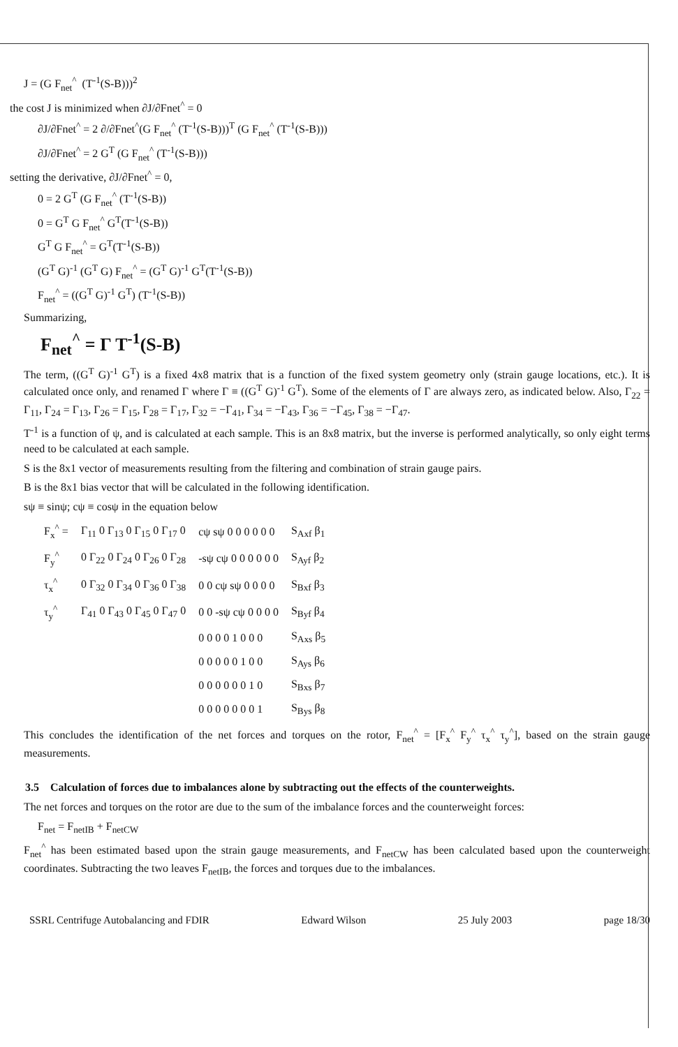J = (G F<sub>net</sub><sup>^</sup> (T<sup>-1</sup>(S-B)))<sup>2</sup>
the cost J is minimized when ∂J/∂Fnet<sup>^</sup> = 0
∂J/∂Fnet<sup>^</sup> = 2 ∂/∂Fnet<sup>^</sup>(G F<sub>net</sub><sup>^</sup> (T<sup>-1</sup>(S-B)))<sup>T</sup> (G F<sub>net</sub><sup>^</sup> (T<sup>-1</sup>(S-B)))
∂J/∂Fnet<sup>^</sup> = 2 G<sup>T</sup> (G F<sub>net</sub><sup>^</sup> (T<sup>-1</sup>(S-B)))
setting the derivative, ∂J/∂Fnet<sup>^</sup> = 0,
0 = 2 G<sup>T</sup> (G F<sub>net</sub><sup>^</sup> (T<sup>-1</sup>(S-B))
0 = G<sup>T</sup> G F<sub>net</sub><sup>^</sup> G<sup>T</sup>(T<sup>-1</sup>(S-B))
G<sup>T</sup> G F<sub>net</sub><sup>^</sup> = G<sup>T</sup>(T<sup>-1</sup>(S-B))
(G<sup>T</sup> G)<sup>-1</sup> (G<sup>T</sup> G) F<sub>net</sub><sup>^</sup> = (G<sup>T</sup> G)<sup>-1</sup> G<sup>T</sup>(T<sup>-1</sup>(S-B))
F<sub>net</sub><sup>^</sup> = ((G<sup>T</sup> G)<sup>-1</sup> G<sup>T</sup>) (T<sup>-1</sup>(S-B))
Summarizing,
F<sub>net</sub><sup>^</sup> = Γ T<sup>-1</sup>(S-B)
The term, ((G<sup>T</sup> G)<sup>-1</sup> G<sup>T</sup>) is a fixed 4x8 matrix that is a function of the fixed system geometry only (strain gauge locations, etc.). It is calculated once only, and renamed Γ where Γ ≡ ((G<sup>T</sup> G)<sup>-1</sup> G<sup>T</sup>). Some of the elements of Γ are always zero, as indicated below. Also, Γ<sub>22</sub> = Γ<sub>11</sub>, Γ<sub>24</sub> = Γ<sub>13</sub>, Γ<sub>26</sub> = Γ<sub>15</sub>, Γ<sub>28</sub> = Γ<sub>17</sub>, Γ<sub>32</sub> = −Γ<sub>41</sub>, Γ<sub>34</sub> = −Γ<sub>43</sub>, Γ<sub>36</sub> = −Γ<sub>45</sub>, Γ<sub>38</sub> = −Γ<sub>47</sub>.
T<sup>-1</sup> is a function of ψ, and is calculated at each sample. This is an 8x8 matrix, but the inverse is performed analytically, so only eight terms need to be calculated at each sample.
S is the 8x1 vector of measurements resulting from the filtering and combination of strain gauge pairs.
B is the 8x1 bias vector that will be calculated in the following identification.
sψ ≡ sinψ; cψ ≡ cosψ in the equation below
| F<sub>x</sub><sup>^</sup> = | Γ<sub>11</sub> 0 Γ<sub>13</sub> 0 Γ<sub>15</sub> 0 Γ<sub>17</sub> 0 | cψ sψ 0 0 0 0 0 0 | S<sub>Axf</sub> β<sub>1</sub> |
| F<sub>y</sub><sup>^</sup> | 0 Γ<sub>22</sub> 0 Γ<sub>24</sub> 0 Γ<sub>26</sub> 0 Γ<sub>28</sub> | -sψ cψ 0 0 0 0 0 0 | S<sub>Ayf</sub> β<sub>2</sub> |
| τ<sub>x</sub><sup>^</sup> | 0 Γ<sub>32</sub> 0 Γ<sub>34</sub> 0 Γ<sub>36</sub> 0 Γ<sub>38</sub> | 0 0 cψ sψ 0 0 0 0 | S<sub>Bxf</sub> β<sub>3</sub> |
| τ<sub>y</sub><sup>^</sup> | Γ<sub>41</sub> 0 Γ<sub>43</sub> 0 Γ<sub>45</sub> 0 Γ<sub>47</sub> 0 | 0 0 -sψ cψ 0 0 0 0 | S<sub>Byf</sub> β<sub>4</sub> |
| | | 0 0 0 0 1 0 0 0 | S<sub>Axs</sub> β<sub>5</sub> |
| | | 0 0 0 0 0 1 0 0 | S<sub>Ays</sub> β<sub>6</sub> |
| | | 0 0 0 0 0 0 1 0 | S<sub>Bxs</sub> β<sub>7</sub> |
| | | 0 0 0 0 0 0 0 1 | S<sub>Bys</sub> β<sub>8</sub> |
This concludes the identification of the net forces and torques on the rotor, F<sub>net</sub><sup>^</sup> = [F<sub>x</sub><sup>^</sup> F<sub>y</sub><sup>^</sup> τ<sub>x</sub><sup>^</sup> τ<sub>y</sub><sup>^</sup>], based on the strain gauge measurements.
3.5 Calculation of forces due to imbalances alone by subtracting out the effects of the counterweights.
The net forces and torques on the rotor are due to the sum of the imbalance forces and the counterweight forces:
F<sub>net</sub> = F<sub>netIB</sub> + F<sub>netCW</sub>
F<sub>net</sub><sup>^</sup> has been estimated based upon the strain gauge measurements, and F<sub>netCW</sub> has been calculated based upon the counterweight coordinates. Subtracting the two leaves F<sub>netIB</sub>, the forces and torques due to the imbalances.
SSRL Centrifuge Autobalancing and FDIR Edward Wilson 25 July 2003 page 18/30